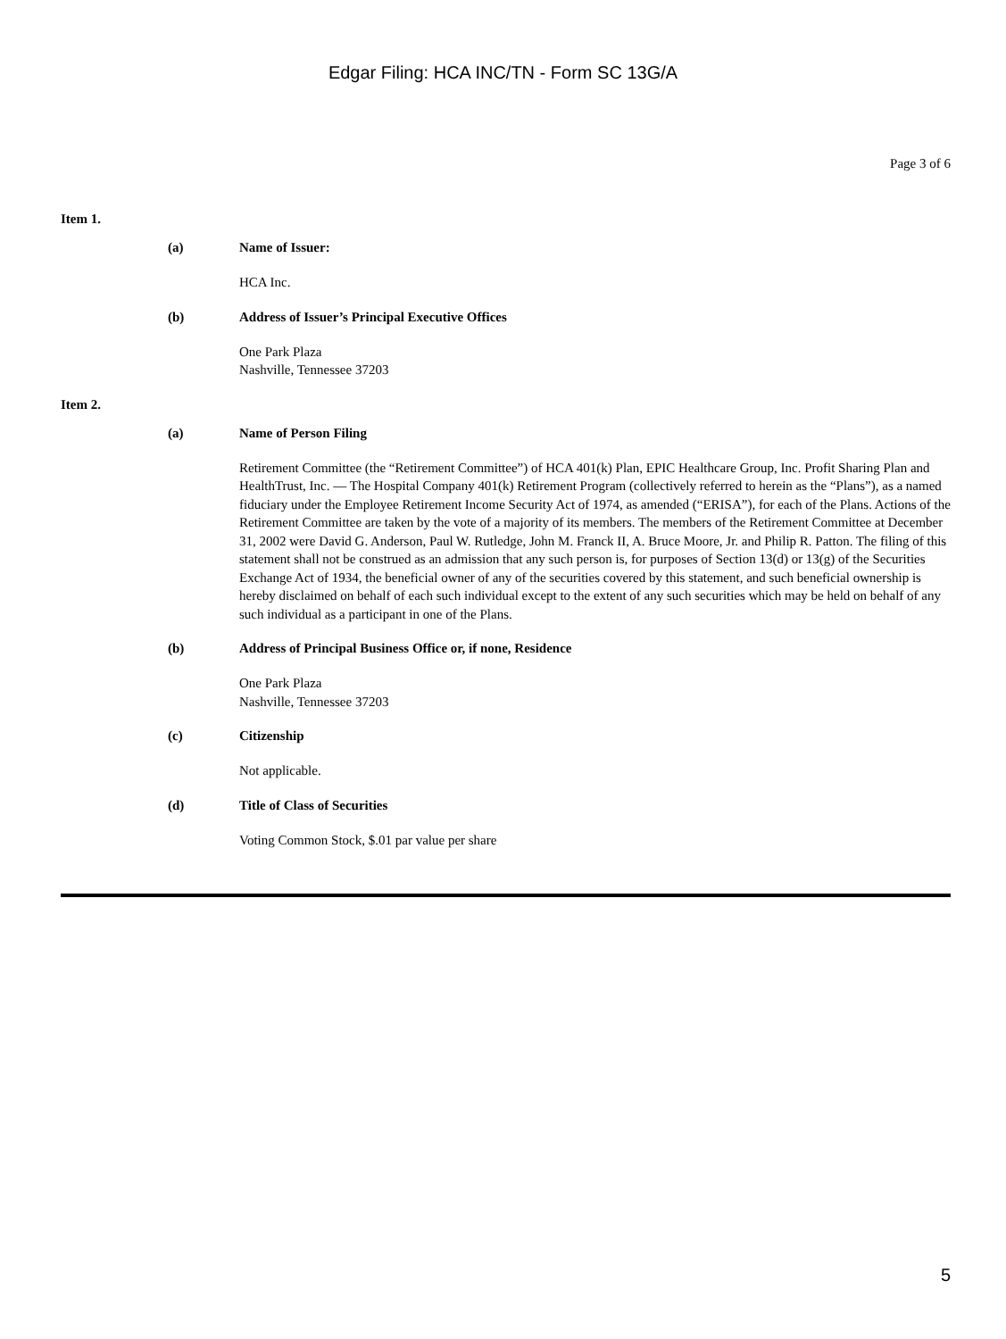Edgar Filing: HCA INC/TN - Form SC 13G/A
Page 3 of 6
Item 1.
(a) Name of Issuer:
HCA Inc.
(b) Address of Issuer’s Principal Executive Offices
One Park Plaza
Nashville, Tennessee 37203
Item 2.
(a) Name of Person Filing
Retirement Committee (the “Retirement Committee”) of HCA 401(k) Plan, EPIC Healthcare Group, Inc. Profit Sharing Plan and HealthTrust, Inc. — The Hospital Company 401(k) Retirement Program (collectively referred to herein as the “Plans”), as a named fiduciary under the Employee Retirement Income Security Act of 1974, as amended (“ERISA”), for each of the Plans. Actions of the Retirement Committee are taken by the vote of a majority of its members. The members of the Retirement Committee at December 31, 2002 were David G. Anderson, Paul W. Rutledge, John M. Franck II, A. Bruce Moore, Jr. and Philip R. Patton. The filing of this statement shall not be construed as an admission that any such person is, for purposes of Section 13(d) or 13(g) of the Securities Exchange Act of 1934, the beneficial owner of any of the securities covered by this statement, and such beneficial ownership is hereby disclaimed on behalf of each such individual except to the extent of any such securities which may be held on behalf of any such individual as a participant in one of the Plans.
(b) Address of Principal Business Office or, if none, Residence
One Park Plaza
Nashville, Tennessee 37203
(c) Citizenship
Not applicable.
(d) Title of Class of Securities
Voting Common Stock, $.01 par value per share
5